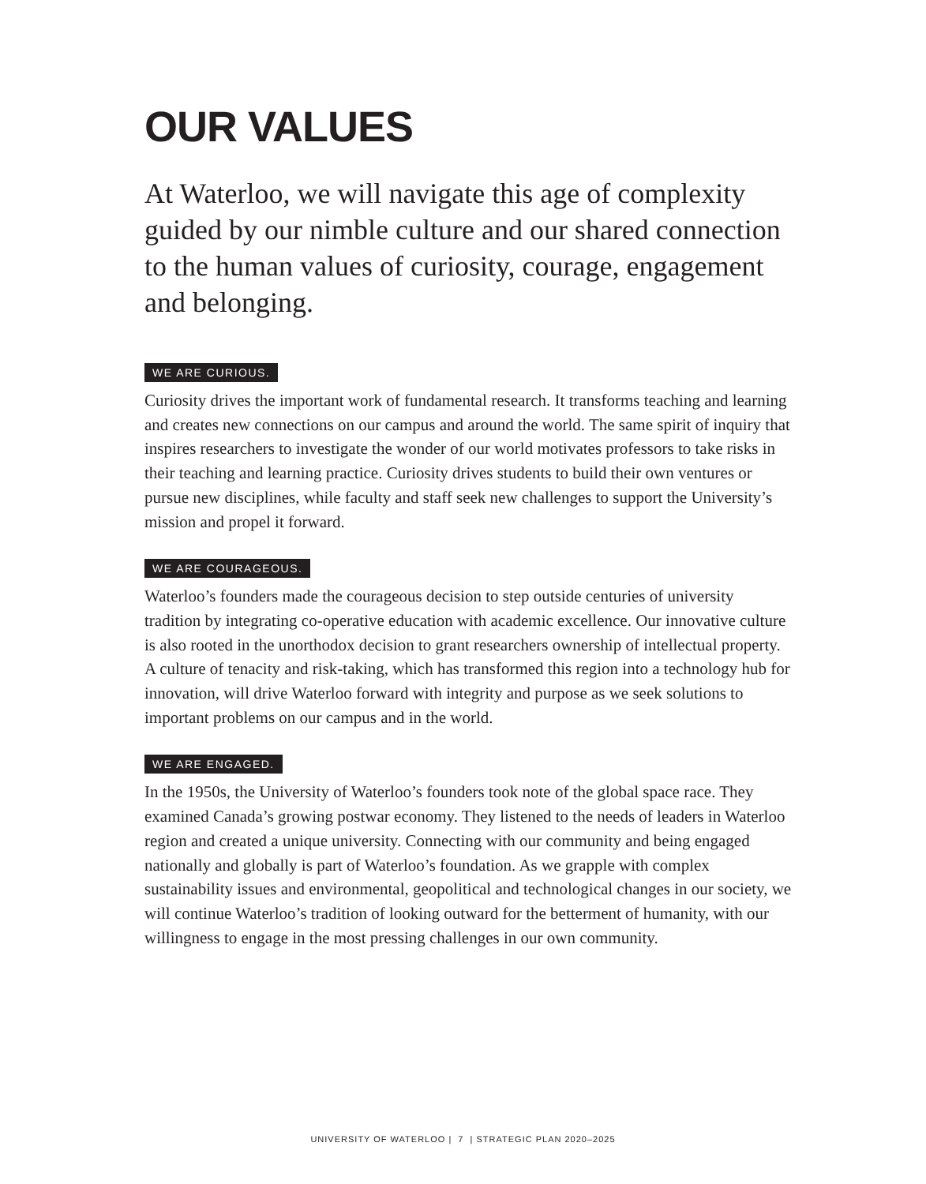OUR VALUES
At Waterloo, we will navigate this age of complexity guided by our nimble culture and our shared connection to the human values of curiosity, courage, engagement and belonging.
WE ARE CURIOUS.
Curiosity drives the important work of fundamental research. It transforms teaching and learning and creates new connections on our campus and around the world. The same spirit of inquiry that inspires researchers to investigate the wonder of our world motivates professors to take risks in their teaching and learning practice. Curiosity drives students to build their own ventures or pursue new disciplines, while faculty and staff seek new challenges to support the University’s mission and propel it forward.
WE ARE COURAGEOUS.
Waterloo’s founders made the courageous decision to step outside centuries of university tradition by integrating co-operative education with academic excellence. Our innovative culture is also rooted in the unorthodox decision to grant researchers ownership of intellectual property. A culture of tenacity and risk-taking, which has transformed this region into a technology hub for innovation, will drive Waterloo forward with integrity and purpose as we seek solutions to important problems on our campus and in the world.
WE ARE ENGAGED.
In the 1950s, the University of Waterloo’s founders took note of the global space race. They examined Canada’s growing postwar economy. They listened to the needs of leaders in Waterloo region and created a unique university. Connecting with our community and being engaged nationally and globally is part of Waterloo’s foundation. As we grapple with complex sustainability issues and environmental, geopolitical and technological changes in our society, we will continue Waterloo’s tradition of looking outward for the betterment of humanity, with our willingness to engage in the most pressing challenges in our own community.
UNIVERSITY OF WATERLOO | 7 | STRATEGIC PLAN 2020–2025